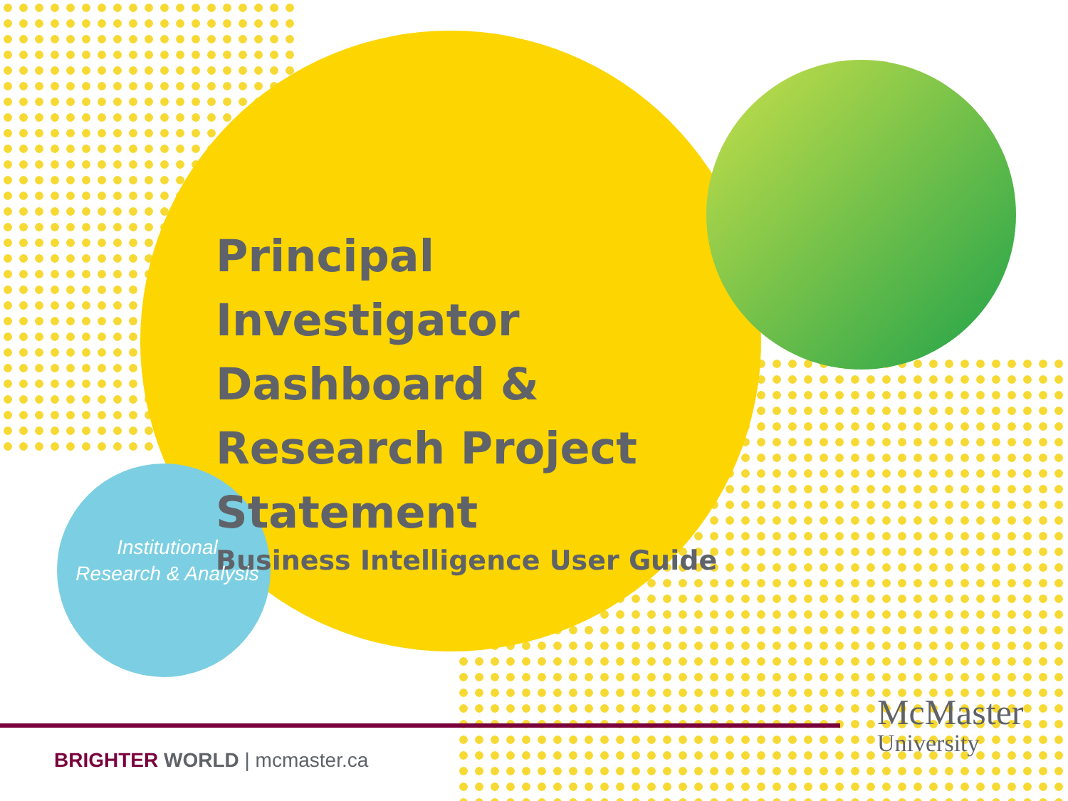Principal Investigator Dashboard & Research Project Statement
Business Intelligence User Guide
Institutional
Research & Analysis
BRIGHTER WORLD | mcmaster.ca
McMaster
University